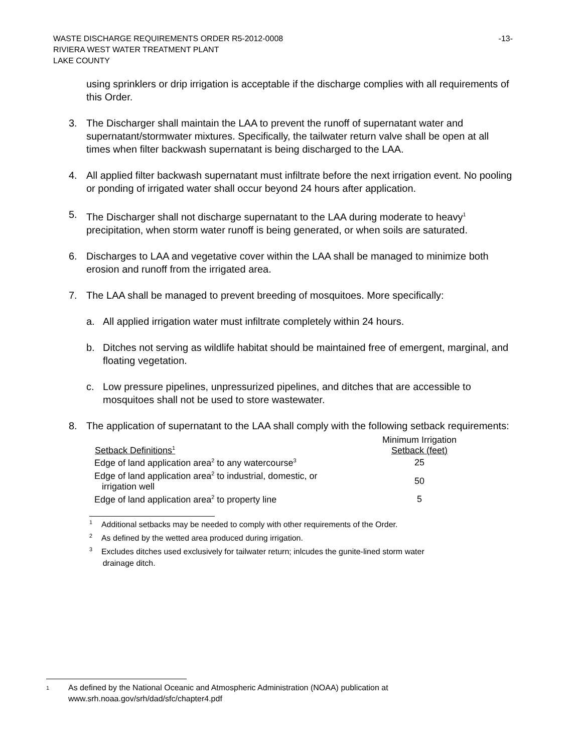WASTE DISCHARGE REQUIREMENTS ORDER R5-2012-0008 -13-
RIVIERA WEST WATER TREATMENT PLANT
LAKE COUNTY
using sprinklers or drip irrigation is acceptable if the discharge complies with all requirements of this Order.
3. The Discharger shall maintain the LAA to prevent the runoff of supernatant water and supernatant/stormwater mixtures. Specifically, the tailwater return valve shall be open at all times when filter backwash supernatant is being discharged to the LAA.
4. All applied filter backwash supernatant must infiltrate before the next irrigation event. No pooling or ponding of irrigated water shall occur beyond 24 hours after application.
5. The Discharger shall not discharge supernatant to the LAA during moderate to heavy<sup>1</sup> precipitation, when storm water runoff is being generated, or when soils are saturated.
6. Discharges to LAA and vegetative cover within the LAA shall be managed to minimize both erosion and runoff from the irrigated area.
7. The LAA shall be managed to prevent breeding of mosquitoes. More specifically:
a. All applied irrigation water must infiltrate completely within 24 hours.
b. Ditches not serving as wildlife habitat should be maintained free of emergent, marginal, and floating vegetation.
c. Low pressure pipelines, unpressurized pipelines, and ditches that are accessible to mosquitoes shall not be used to store wastewater.
8. The application of supernatant to the LAA shall comply with the following setback requirements:
| Setback Definitions<sup>1</sup> | Minimum Irrigation Setback (feet) |
| --- | --- |
| Edge of land application area<sup>2</sup> to any watercourse<sup>3</sup> | 25 |
| Edge of land application area<sup>2</sup> to industrial, domestic, or irrigation well | 50 |
| Edge of land application area<sup>2</sup> to property line | 5 |
<sup>1</sup> Additional setbacks may be needed to comply with other requirements of the Order.
<sup>2</sup> As defined by the wetted area produced during irrigation.
<sup>3</sup> Excludes ditches used exclusively for tailwater return; inlcudes the gunite-lined storm water
drainage ditch.
<sup>1</sup> As defined by the National Oceanic and Atmospheric Administration (NOAA) publication at
www.srh.noaa.gov/srh/dad/sfc/chapter4.pdf